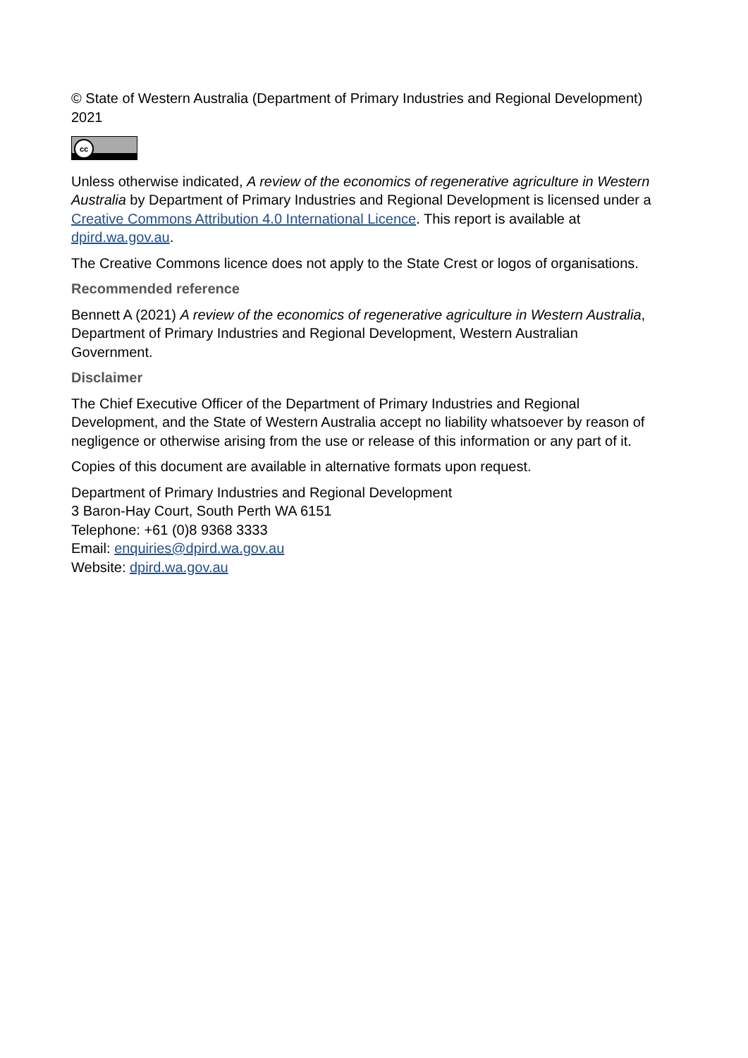© State of Western Australia (Department of Primary Industries and Regional Development) 2021
cc
Unless otherwise indicated, A review of the economics of regenerative agriculture in Western Australia by Department of Primary Industries and Regional Development is licensed under a Creative Commons Attribution 4.0 International Licence. This report is available at dpird.wa.gov.au.
The Creative Commons licence does not apply to the State Crest or logos of organisations.
Recommended reference
Bennett A (2021) A review of the economics of regenerative agriculture in Western Australia, Department of Primary Industries and Regional Development, Western Australian Government.
Disclaimer
The Chief Executive Officer of the Department of Primary Industries and Regional Development, and the State of Western Australia accept no liability whatsoever by reason of negligence or otherwise arising from the use or release of this information or any part of it.
Copies of this document are available in alternative formats upon request.
Department of Primary Industries and Regional Development
3 Baron-Hay Court, South Perth WA 6151
Telephone: +61 (0)8 9368 3333
Email: enquiries@dpird.wa.gov.au
Website: dpird.wa.gov.au